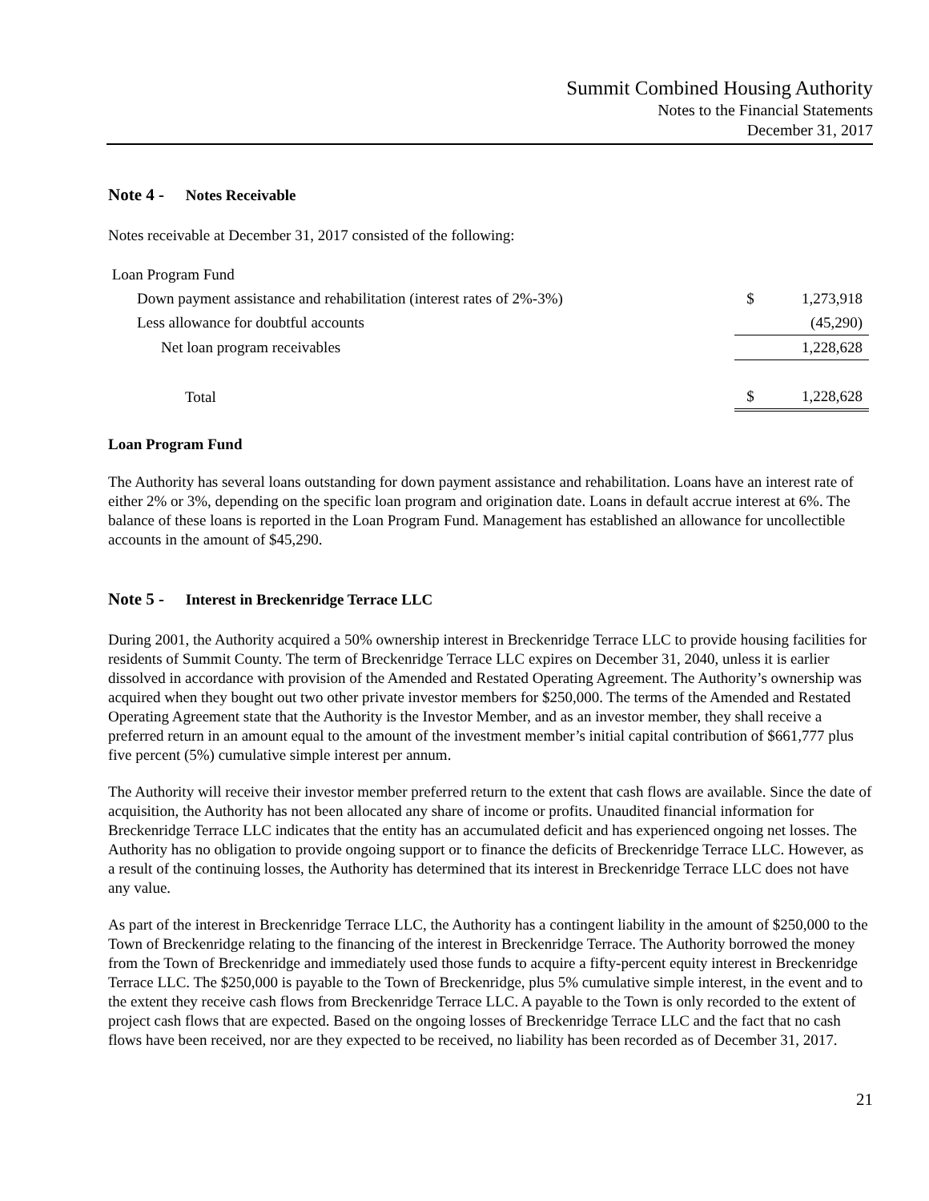Summit Combined Housing Authority
Notes to the Financial Statements
December 31, 2017
Note 4 - Notes Receivable
Notes receivable at December 31, 2017 consisted of the following:
| Loan Program Fund | | |
| Down payment assistance and rehabilitation (interest rates of 2%-3%) | $ | 1,273,918 |
| Less allowance for doubtful accounts | | (45,290) |
| Net loan program receivables | | 1,228,628 |
| Total | $ | 1,228,628 |
Loan Program Fund
The Authority has several loans outstanding for down payment assistance and rehabilitation. Loans have an interest rate of either 2% or 3%, depending on the specific loan program and origination date. Loans in default accrue interest at 6%. The balance of these loans is reported in the Loan Program Fund. Management has established an allowance for uncollectible accounts in the amount of $45,290.
Note 5 - Interest in Breckenridge Terrace LLC
During 2001, the Authority acquired a 50% ownership interest in Breckenridge Terrace LLC to provide housing facilities for residents of Summit County. The term of Breckenridge Terrace LLC expires on December 31, 2040, unless it is earlier dissolved in accordance with provision of the Amended and Restated Operating Agreement. The Authority’s ownership was acquired when they bought out two other private investor members for $250,000. The terms of the Amended and Restated Operating Agreement state that the Authority is the Investor Member, and as an investor member, they shall receive a preferred return in an amount equal to the amount of the investment member’s initial capital contribution of $661,777 plus five percent (5%) cumulative simple interest per annum.
The Authority will receive their investor member preferred return to the extent that cash flows are available. Since the date of acquisition, the Authority has not been allocated any share of income or profits. Unaudited financial information for Breckenridge Terrace LLC indicates that the entity has an accumulated deficit and has experienced ongoing net losses. The Authority has no obligation to provide ongoing support or to finance the deficits of Breckenridge Terrace LLC. However, as a result of the continuing losses, the Authority has determined that its interest in Breckenridge Terrace LLC does not have any value.
As part of the interest in Breckenridge Terrace LLC, the Authority has a contingent liability in the amount of $250,000 to the Town of Breckenridge relating to the financing of the interest in Breckenridge Terrace. The Authority borrowed the money from the Town of Breckenridge and immediately used those funds to acquire a fifty-percent equity interest in Breckenridge Terrace LLC. The $250,000 is payable to the Town of Breckenridge, plus 5% cumulative simple interest, in the event and to the extent they receive cash flows from Breckenridge Terrace LLC. A payable to the Town is only recorded to the extent of project cash flows that are expected. Based on the ongoing losses of Breckenridge Terrace LLC and the fact that no cash flows have been received, nor are they expected to be received, no liability has been recorded as of December 31, 2017.
21